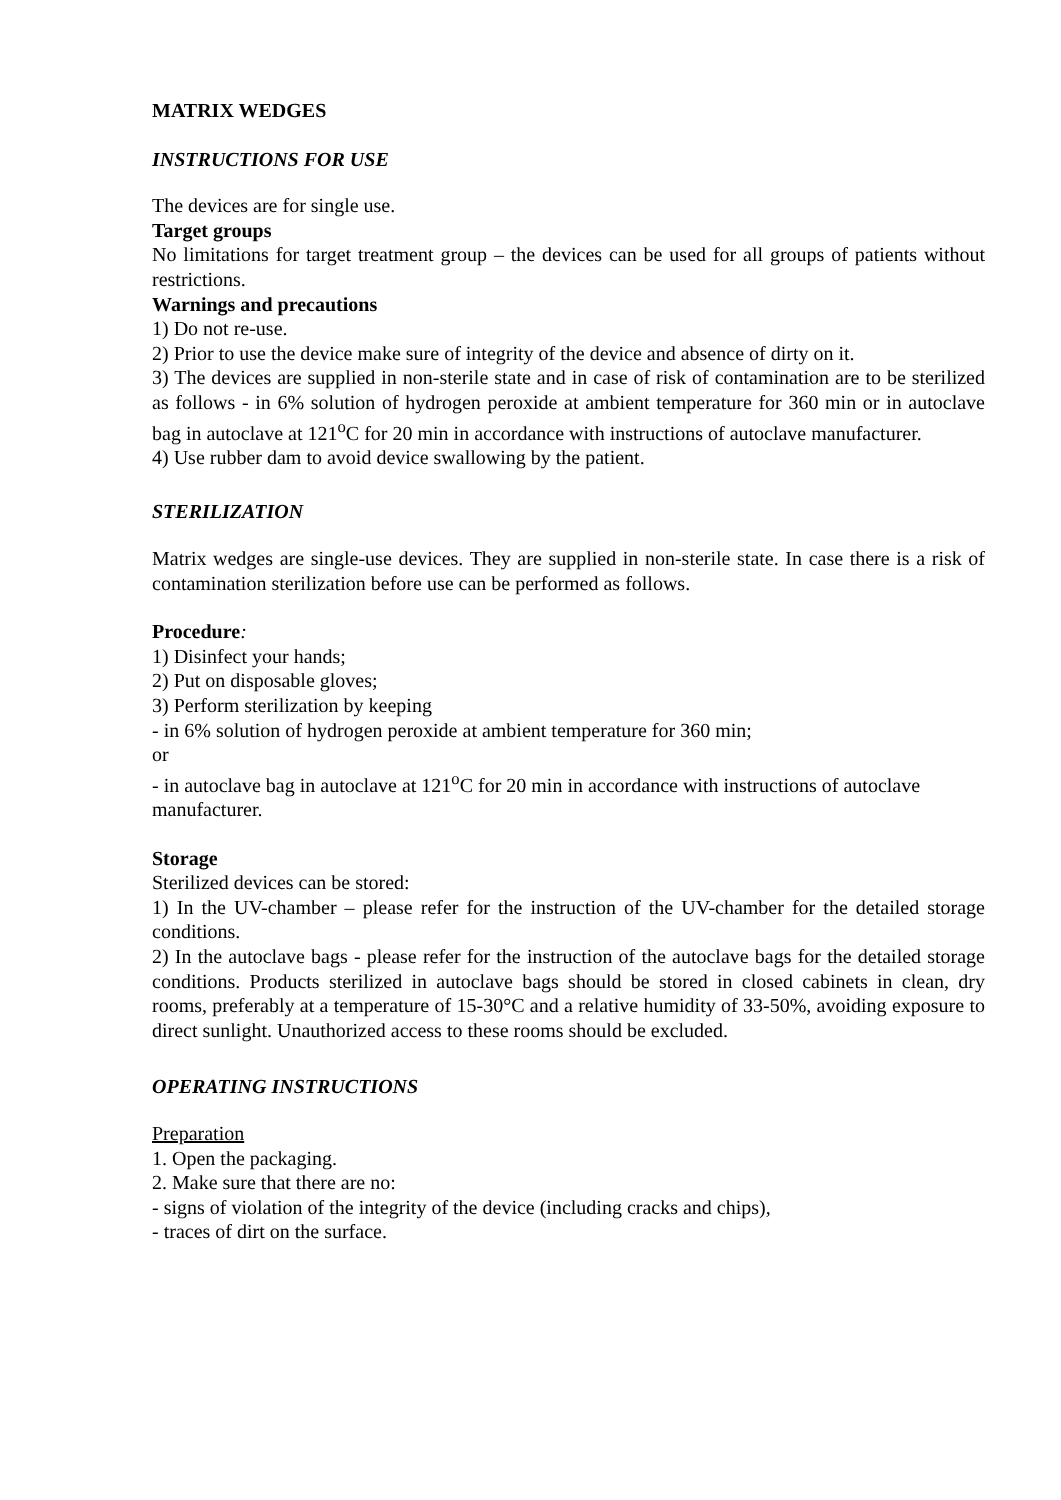MATRIX WEDGES
INSTRUCTIONS FOR USE
The devices are for single use.
Target groups
No limitations for target treatment group – the devices can be used for all groups of patients without restrictions.
Warnings and precautions
1) Do not re-use.
2) Prior to use the device make sure of integrity of the device and absence of dirty on it.
3) The devices are supplied in non-sterile state and in case of risk of contamination are to be sterilized as follows - in 6% solution of hydrogen peroxide at ambient temperature for 360 min or in autoclave bag in autoclave at 121<sup>o</sup>C for 20 min in accordance with instructions of autoclave manufacturer.
4) Use rubber dam to avoid device swallowing by the patient.
STERILIZATION
Matrix wedges are single-use devices. They are supplied in non-sterile state. In case there is a risk of contamination sterilization before use can be performed as follows.
Procedure:
1) Disinfect your hands;
2) Put on disposable gloves;
3) Perform sterilization by keeping
- in 6% solution of hydrogen peroxide at ambient temperature for 360 min;
or
- in autoclave bag in autoclave at 121<sup>o</sup>C for 20 min in accordance with instructions of autoclave manufacturer.
Storage
Sterilized devices can be stored:
1) In the UV-chamber – please refer for the instruction of the UV-chamber for the detailed storage conditions.
2) In the autoclave bags - please refer for the instruction of the autoclave bags for the detailed storage conditions. Products sterilized in autoclave bags should be stored in closed cabinets in clean, dry rooms, preferably at a temperature of 15-30°C and a relative humidity of 33-50%, avoiding exposure to direct sunlight. Unauthorized access to these rooms should be excluded.
OPERATING INSTRUCTIONS
Preparation
1. Open the packaging.
2. Make sure that there are no:
- signs of violation of the integrity of the device (including cracks and chips),
- traces of dirt on the surface.